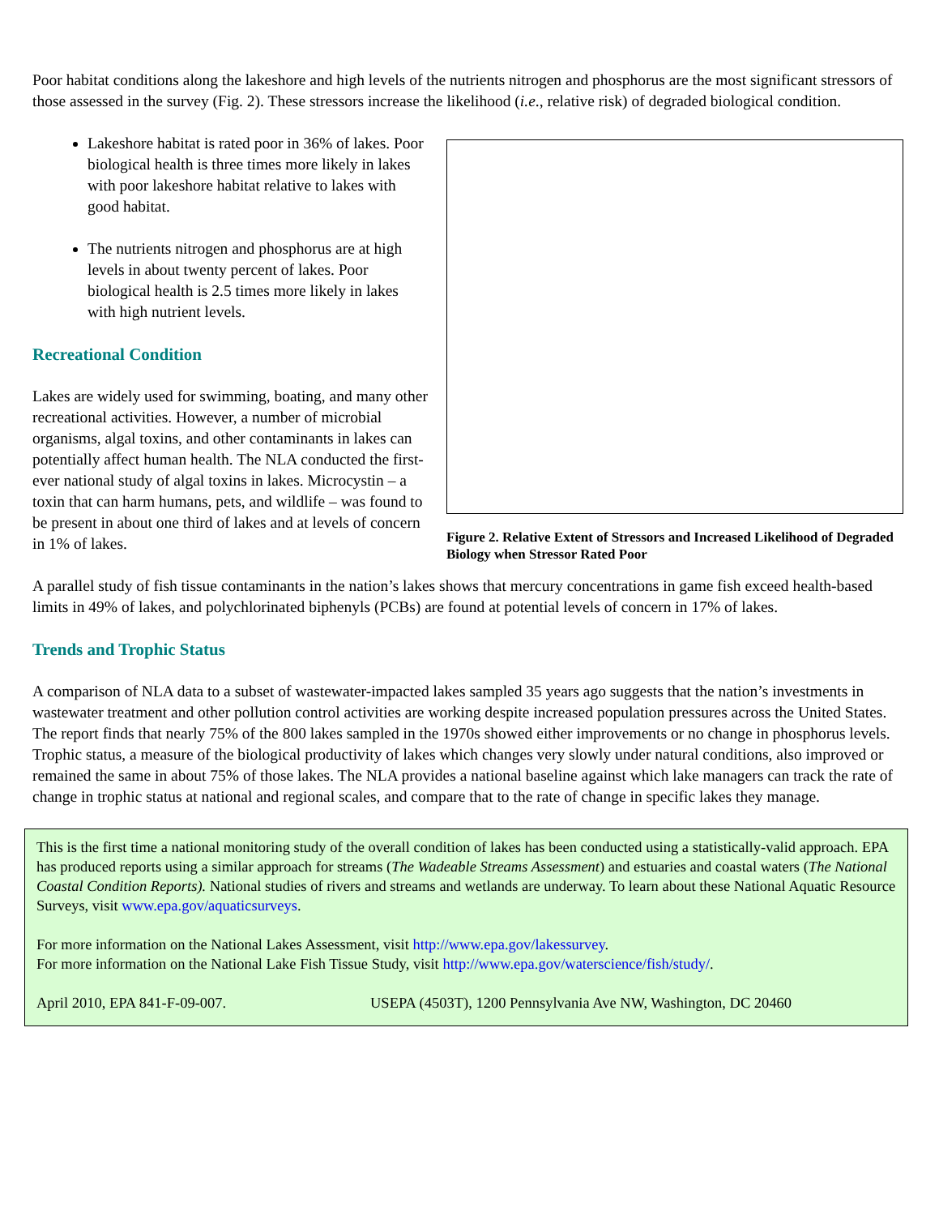Poor habitat conditions along the lakeshore and high levels of the nutrients nitrogen and phosphorus are the most significant stressors of those assessed in the survey (Fig. 2). These stressors increase the likelihood (i.e., relative risk) of degraded biological condition.
Lakeshore habitat is rated poor in 36% of lakes. Poor biological health is three times more likely in lakes with poor lakeshore habitat relative to lakes with good habitat.
The nutrients nitrogen and phosphorus are at high levels in about twenty percent of lakes. Poor biological health is 2.5 times more likely in lakes with high nutrient levels.
Recreational Condition
Lakes are widely used for swimming, boating, and many other recreational activities. However, a number of microbial organisms, algal toxins, and other contaminants in lakes can potentially affect human health. The NLA conducted the first-ever national study of algal toxins in lakes. Microcystin – a toxin that can harm humans, pets, and wildlife – was found to be present in about one third of lakes and at levels of concern in 1% of lakes.
Figure 2. Relative Extent of Stressors and Increased Likelihood of Degraded Biology when Stressor Rated Poor
A parallel study of fish tissue contaminants in the nation’s lakes shows that mercury concentrations in game fish exceed health-based limits in 49% of lakes, and polychlorinated biphenyls (PCBs) are found at potential levels of concern in 17% of lakes.
Trends and Trophic Status
A comparison of NLA data to a subset of wastewater-impacted lakes sampled 35 years ago suggests that the nation’s investments in wastewater treatment and other pollution control activities are working despite increased population pressures across the United States. The report finds that nearly 75% of the 800 lakes sampled in the 1970s showed either improvements or no change in phosphorus levels. Trophic status, a measure of the biological productivity of lakes which changes very slowly under natural conditions, also improved or remained the same in about 75% of those lakes. The NLA provides a national baseline against which lake managers can track the rate of change in trophic status at national and regional scales, and compare that to the rate of change in specific lakes they manage.
This is the first time a national monitoring study of the overall condition of lakes has been conducted using a statistically-valid approach. EPA has produced reports using a similar approach for streams (The Wadeable Streams Assessment) and estuaries and coastal waters (The National Coastal Condition Reports). National studies of rivers and streams and wetlands are underway. To learn about these National Aquatic Resource Surveys, visit www.epa.gov/aquaticsurveys.
For more information on the National Lakes Assessment, visit http://www.epa.gov/lakessurvey.
For more information on the National Lake Fish Tissue Study, visit http://www.epa.gov/waterscience/fish/study/.
April 2010, EPA 841-F-09-007. USEPA (4503T), 1200 Pennsylvania Ave NW, Washington, DC 20460